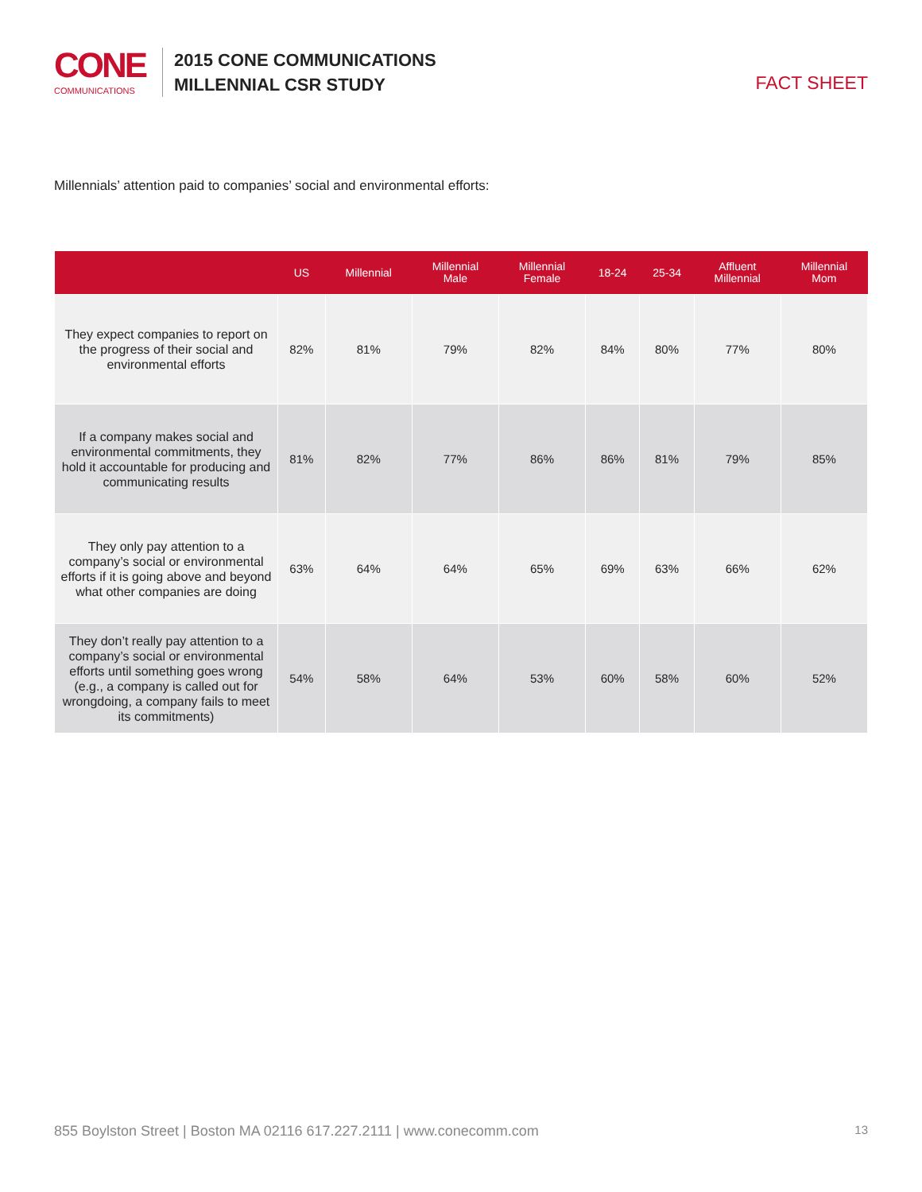CONE
COMMUNICATIONS
2015 CONE COMMUNICATIONS
MILLENNIAL CSR STUDY
FACT SHEET
Millennials’ attention paid to companies’ social and environmental efforts:
| | US | Millennial | Millennial Male | Millennial Female | 18-24 | 25-34 | Affluent Millennial | Millennial Mom |
| --- | --- | --- | --- | --- | --- | --- | --- | --- |
| They expect companies to report on the progress of their social and environmental efforts | 82% | 81% | 79% | 82% | 84% | 80% | 77% | 80% |
| If a company makes social and environmental commitments, they hold it accountable for producing and communicating results | 81% | 82% | 77% | 86% | 86% | 81% | 79% | 85% |
| They only pay attention to a company’s social or environmental efforts if it is going above and beyond what other companies are doing | 63% | 64% | 64% | 65% | 69% | 63% | 66% | 62% |
| They don’t really pay attention to a company’s social or environmental efforts until something goes wrong (e.g., a company is called out for wrongdoing, a company fails to meet its commitments) | 54% | 58% | 64% | 53% | 60% | 58% | 60% | 52% |
855 Boylston Street | Boston MA 02116 617.227.2111 | www.conecomm.com 13